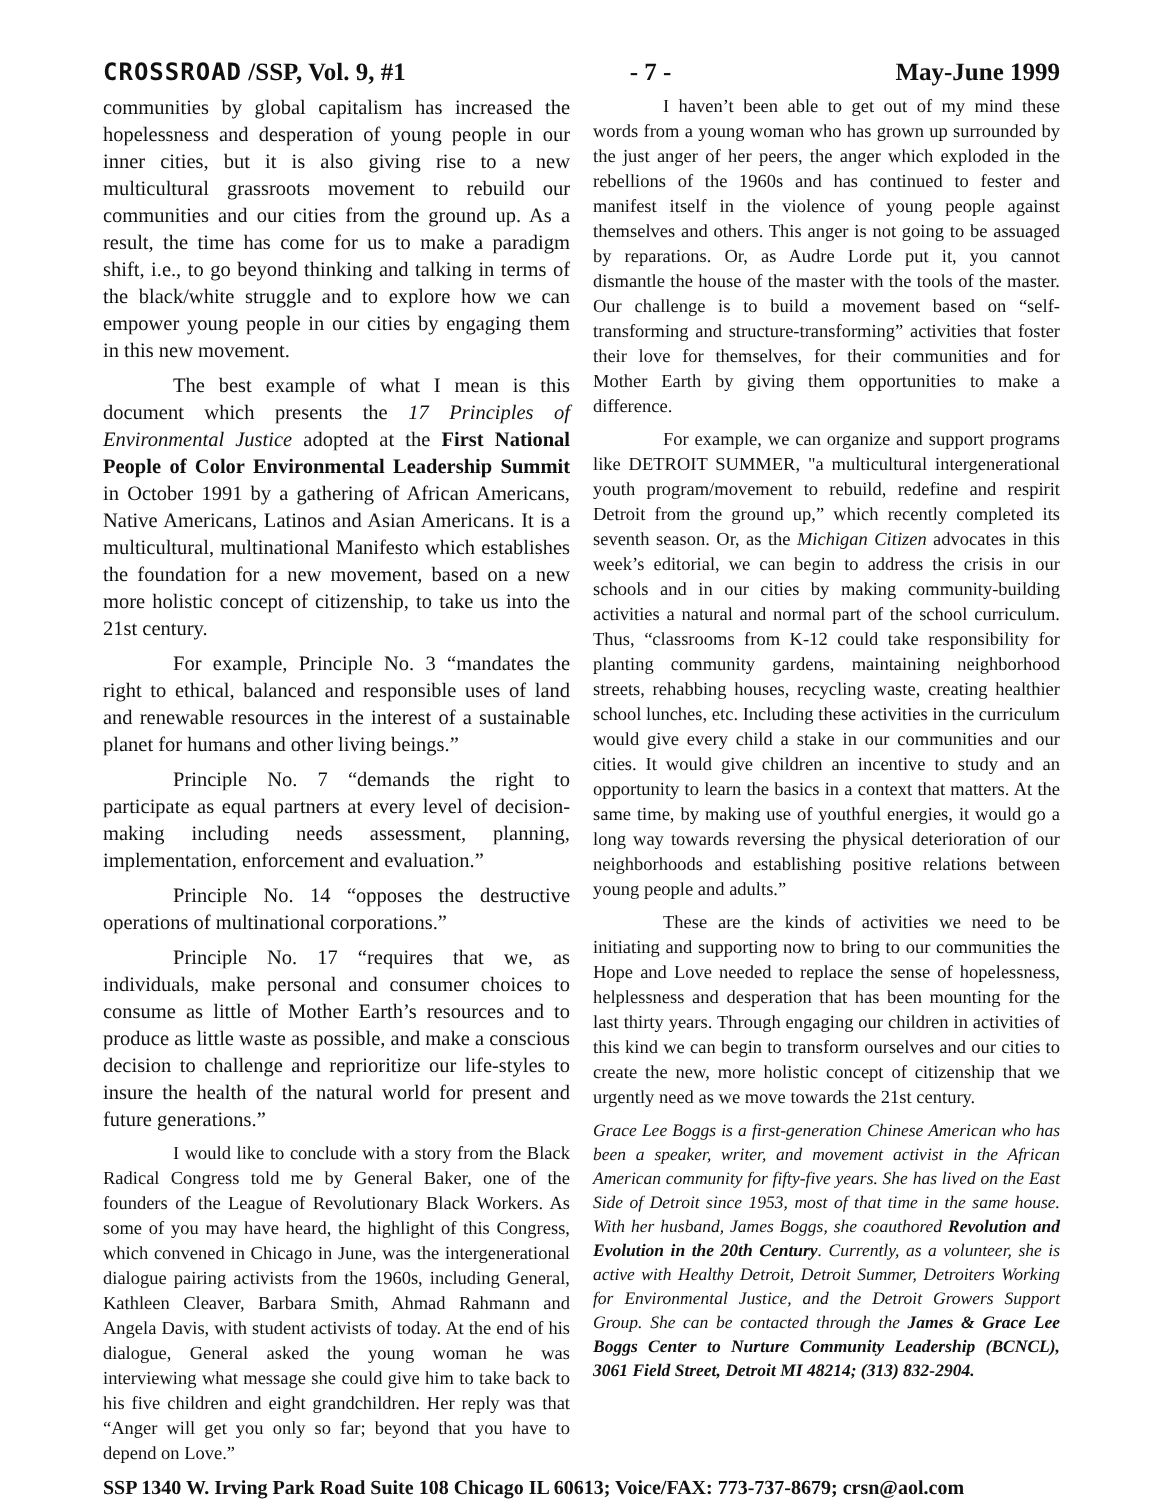CROSSROAD /SSP, Vol. 9, #1 - 7 - May-June 1999
communities by global capitalism has increased the hopelessness and desperation of young people in our inner cities, but it is also giving rise to a new multicultural grassroots movement to rebuild our communities and our cities from the ground up. As a result, the time has come for us to make a paradigm shift, i.e., to go beyond thinking and talking in terms of the black/white struggle and to explore how we can empower young people in our cities by engaging them in this new movement.
The best example of what I mean is this document which presents the 17 Principles of Environmental Justice adopted at the First National People of Color Environmental Leadership Summit in October 1991 by a gathering of African Americans, Native Americans, Latinos and Asian Americans. It is a multicultural, multinational Manifesto which establishes the foundation for a new movement, based on a new more holistic concept of citizenship, to take us into the 21st century.
For example, Principle No. 3 “mandates the right to ethical, balanced and responsible uses of land and renewable resources in the interest of a sustainable planet for humans and other living beings.”
Principle No. 7 “demands the right to participate as equal partners at every level of decision-making including needs assessment, planning, implementation, enforcement and evaluation.”
Principle No. 14 “opposes the destructive operations of multinational corporations.”
Principle No. 17 “requires that we, as individuals, make personal and consumer choices to consume as little of Mother Earth’s resources and to produce as little waste as possible, and make a conscious decision to challenge and reprioritize our life-styles to insure the health of the natural world for present and future generations.”
I would like to conclude with a story from the Black Radical Congress told me by General Baker, one of the founders of the League of Revolutionary Black Workers. As some of you may have heard, the highlight of this Congress, which convened in Chicago in June, was the intergenerational dialogue pairing activists from the 1960s, including General, Kathleen Cleaver, Barbara Smith, Ahmad Rahmann and Angela Davis, with student activists of today. At the end of his dialogue, General asked the young woman he was interviewing what message she could give him to take back to his five children and eight grandchildren. Her reply was that “Anger will get you only so far; beyond that you have to depend on Love.”
I haven’t been able to get out of my mind these words from a young woman who has grown up surrounded by the just anger of her peers, the anger which exploded in the rebellions of the 1960s and has continued to fester and manifest itself in the violence of young people against themselves and others. This anger is not going to be assuaged by reparations. Or, as Audre Lorde put it, you cannot dismantle the house of the master with the tools of the master. Our challenge is to build a movement based on “self-transforming and structure-transforming” activities that foster their love for themselves, for their communities and for Mother Earth by giving them opportunities to make a difference.
For example, we can organize and support programs like DETROIT SUMMER, "a multicultural intergenerational youth program/movement to rebuild, redefine and respirit Detroit from the ground up,” which recently completed its seventh season. Or, as the Michigan Citizen advocates in this week’s editorial, we can begin to address the crisis in our schools and in our cities by making community-building activities a natural and normal part of the school curriculum. Thus, “classrooms from K-12 could take responsibility for planting community gardens, maintaining neighborhood streets, rehabbing houses, recycling waste, creating healthier school lunches, etc. Including these activities in the curriculum would give every child a stake in our communities and our cities. It would give children an incentive to study and an opportunity to learn the basics in a context that matters. At the same time, by making use of youthful energies, it would go a long way towards reversing the physical deterioration of our neighborhoods and establishing positive relations between young people and adults.”
These are the kinds of activities we need to be initiating and supporting now to bring to our communities the Hope and Love needed to replace the sense of hopelessness, helplessness and desperation that has been mounting for the last thirty years. Through engaging our children in activities of this kind we can begin to transform ourselves and our cities to create the new, more holistic concept of citizenship that we urgently need as we move towards the 21st century.
Grace Lee Boggs is a first-generation Chinese American who has been a speaker, writer, and movement activist in the African American community for fifty-five years. She has lived on the East Side of Detroit since 1953, most of that time in the same house. With her husband, James Boggs, she coauthored Revolution and Evolution in the 20th Century. Currently, as a volunteer, she is active with Healthy Detroit, Detroit Summer, Detroiters Working for Environmental Justice, and the Detroit Growers Support Group. She can be contacted through the James & Grace Lee Boggs Center to Nurture Community Leadership (BCNCL), 3061 Field Street, Detroit MI 48214; (313) 832-2904.
SSP 1340 W. Irving Park Road Suite 108 Chicago IL 60613; Voice/FAX: 773-737-8679; crsn@aol.com